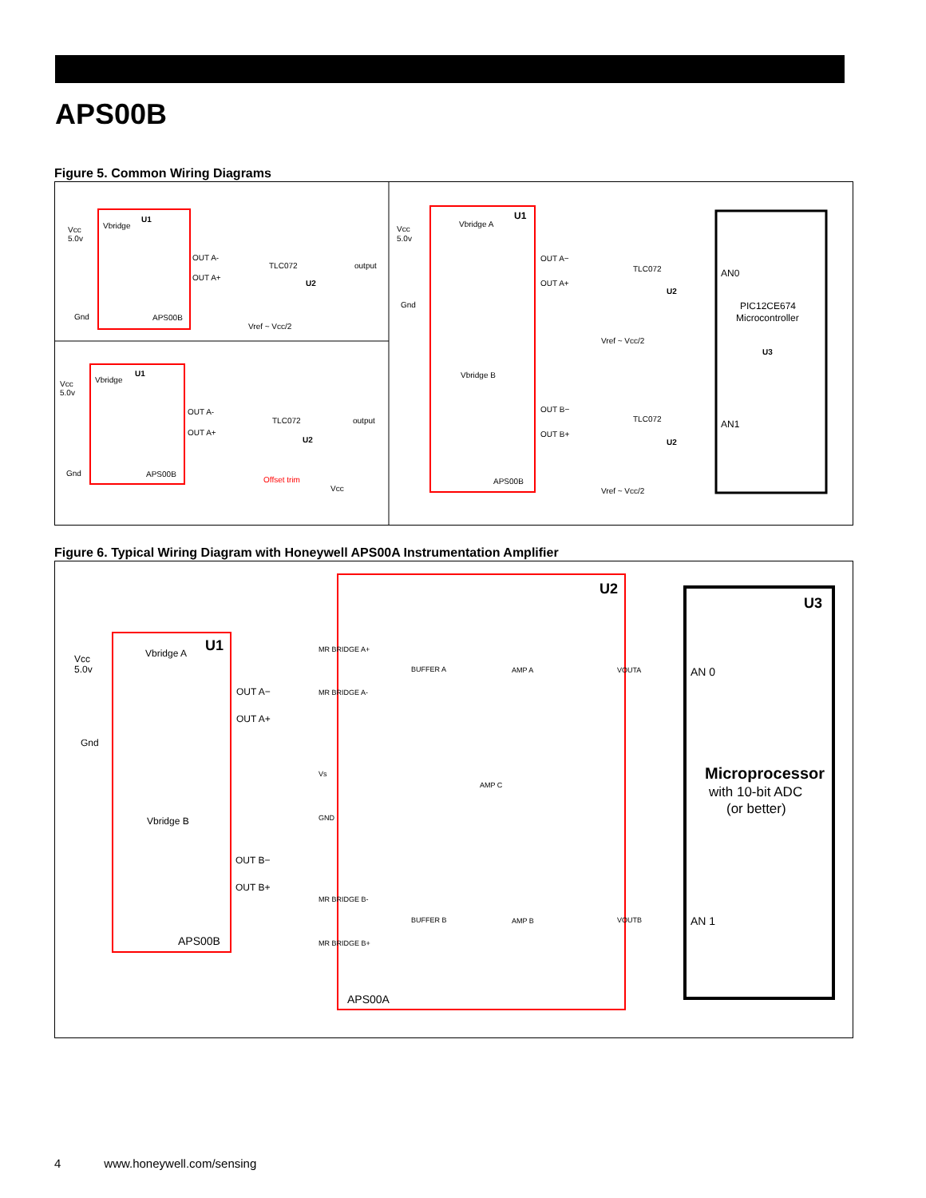APS00B
Figure 5. Common Wiring Diagrams
U1
Vbridge
Vcc
5.0v
OUT A-
OUT A+
TLC072
U2
output
Gnd
APS00B
Vref ~ Vcc/2
U1
Vbridge
Vcc
5.0v
OUT A-
OUT A+
TLC072
U2
output
Gnd
APS00B
Offset trim
Vcc
U1
Vbridge A
Vcc
5.0v
OUT A−
OUT A+
TLC072
U2
AN0
PIC12CE674
Microcontroller
U3
Gnd
Vref ~ Vcc/2
Vbridge B
OUT B−
OUT B+
TLC072
U2
AN1
APS00B
Vref ~ Vcc/2
Figure 6. Typical Wiring Diagram with Honeywell APS00A Instrumentation Amplifier
U1
Vbridge A
Vcc
5.0v
OUT A−
OUT A+
Gnd
Vbridge B
OUT B−
OUT B+
APS00B
U2
APS00A
MR BRIDGE A+
MR BRIDGE A-
Vs
GND
MR BRIDGE B-
MR BRIDGE B+
BUFFER A
AMP A
AMP C
BUFFER B
AMP B
VOUTA
VOUTB
U3
AN 0
AN 1
Microprocessor
with 10-bit ADC
(or better)
4 www.honeywell.com/sensing